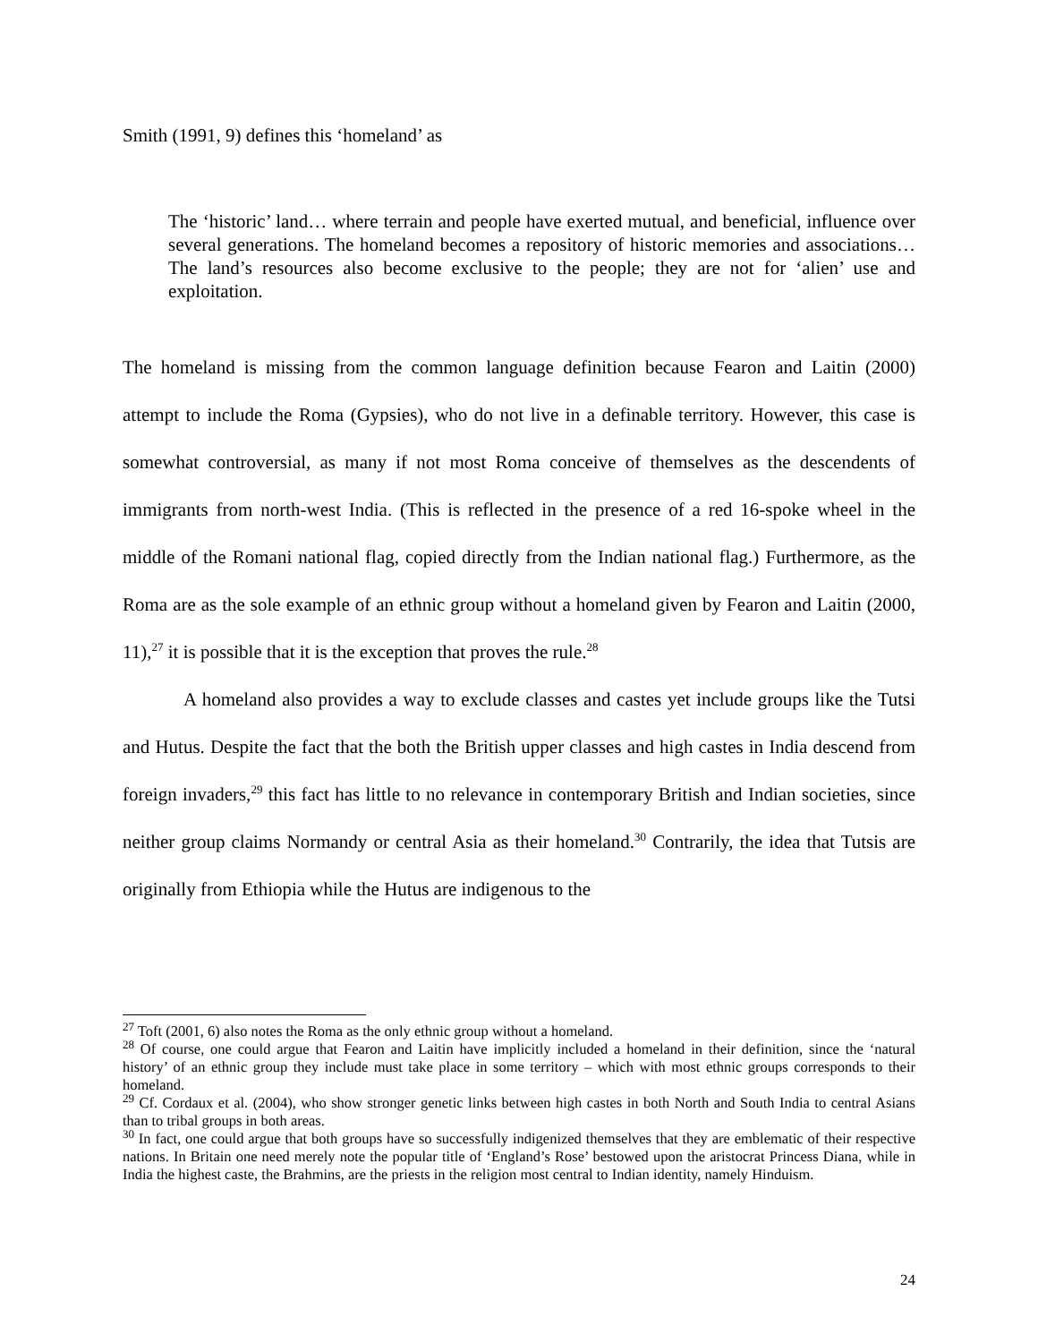Smith (1991, 9) defines this ‘homeland’ as
The ‘historic’ land… where terrain and people have exerted mutual, and beneficial, influence over several generations. The homeland becomes a repository of historic memories and associations… The land’s resources also become exclusive to the people; they are not for ‘alien’ use and exploitation.
The homeland is missing from the common language definition because Fearon and Laitin (2000) attempt to include the Roma (Gypsies), who do not live in a definable territory. However, this case is somewhat controversial, as many if not most Roma conceive of themselves as the descendents of immigrants from north-west India. (This is reflected in the presence of a red 16-spoke wheel in the middle of the Romani national flag, copied directly from the Indian national flag.) Furthermore, as the Roma are as the sole example of an ethnic group without a homeland given by Fearon and Laitin (2000, 11),<sup>27</sup> it is possible that it is the exception that proves the rule.<sup>28</sup>
A homeland also provides a way to exclude classes and castes yet include groups like the Tutsi and Hutus. Despite the fact that the both the British upper classes and high castes in India descend from foreign invaders,<sup>29</sup> this fact has little to no relevance in contemporary British and Indian societies, since neither group claims Normandy or central Asia as their homeland.<sup>30</sup> Contrarily, the idea that Tutsis are originally from Ethiopia while the Hutus are indigenous to the
<sup>27</sup> Toft (2001, 6) also notes the Roma as the only ethnic group without a homeland.
<sup>28</sup> Of course, one could argue that Fearon and Laitin have implicitly included a homeland in their definition, since the ‘natural history’ of an ethnic group they include must take place in some territory – which with most ethnic groups corresponds to their homeland.
<sup>29</sup> Cf. Cordaux et al. (2004), who show stronger genetic links between high castes in both North and South India to central Asians than to tribal groups in both areas.
<sup>30</sup> In fact, one could argue that both groups have so successfully indigenized themselves that they are emblematic of their respective nations. In Britain one need merely note the popular title of ‘England’s Rose’ bestowed upon the aristocrat Princess Diana, while in India the highest caste, the Brahmins, are the priests in the religion most central to Indian identity, namely Hinduism.
24